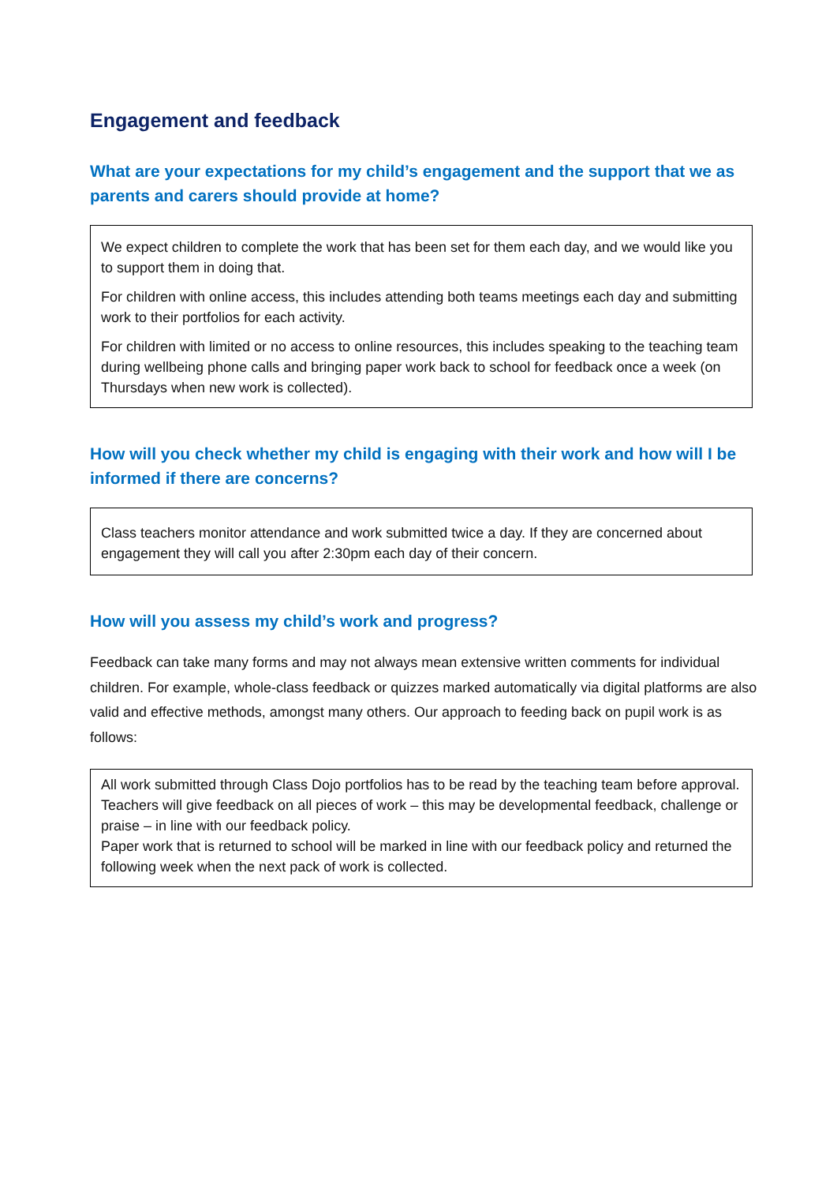Engagement and feedback
What are your expectations for my child’s engagement and the support that we as parents and carers should provide at home?
We expect children to complete the work that has been set for them each day, and we would like you to support them in doing that.
For children with online access, this includes attending both teams meetings each day and submitting work to their portfolios for each activity.
For children with limited or no access to online resources, this includes speaking to the teaching team during wellbeing phone calls and bringing paper work back to school for feedback once a week (on Thursdays when new work is collected).
How will you check whether my child is engaging with their work and how will I be informed if there are concerns?
Class teachers monitor attendance and work submitted twice a day. If they are concerned about engagement they will call you after 2:30pm each day of their concern.
How will you assess my child’s work and progress?
Feedback can take many forms and may not always mean extensive written comments for individual children. For example, whole-class feedback or quizzes marked automatically via digital platforms are also valid and effective methods, amongst many others. Our approach to feeding back on pupil work is as follows:
All work submitted through Class Dojo portfolios has to be read by the teaching team before approval. Teachers will give feedback on all pieces of work – this may be developmental feedback, challenge or praise – in line with our feedback policy.
Paper work that is returned to school will be marked in line with our feedback policy and returned the following week when the next pack of work is collected.